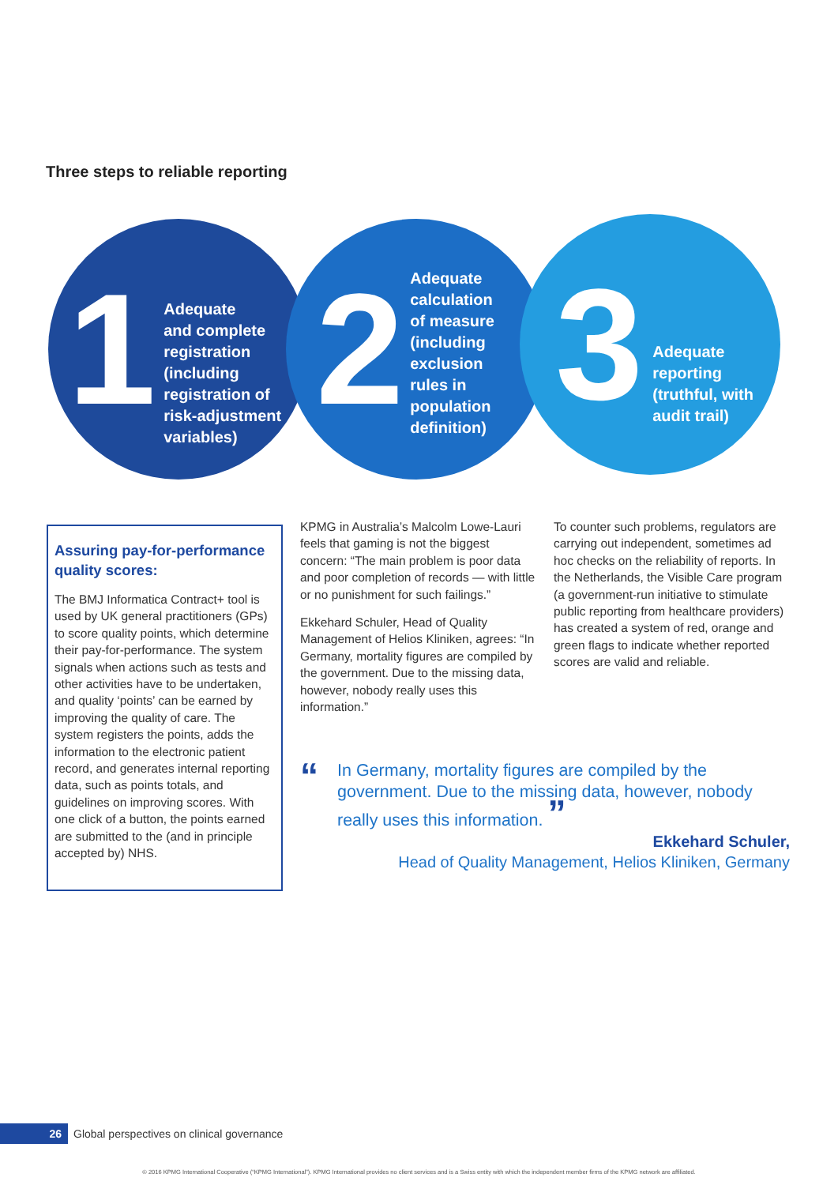Three steps to reliable reporting
1 Adequate
and complete
registration
(including
registration of
risk-adjustment
variables)
2 Adequate
calculation
of measure
(including
exclusion
rules in
population
definition)
3 Adequate
reporting
(truthful, with
audit trail)
Assuring pay-for-performance quality scores:
The BMJ Informatica Contract+ tool is used by UK general practitioners (GPs) to score quality points, which determine their pay-for-performance. The system signals when actions such as tests and other activities have to be undertaken, and quality ‘points’ can be earned by improving the quality of care. The system registers the points, adds the information to the electronic patient record, and generates internal reporting data, such as points totals, and guidelines on improving scores. With one click of a button, the points earned are submitted to the (and in principle accepted by) NHS.
KPMG in Australia’s Malcolm Lowe-Lauri feels that gaming is not the biggest concern: “The main problem is poor data and poor completion of records — with little or no punishment for such failings.”
Ekkehard Schuler, Head of Quality Management of Helios Kliniken, agrees: “In Germany, mortality figures are compiled by the government. Due to the missing data, however, nobody really uses this information.”
To counter such problems, regulators are carrying out independent, sometimes ad hoc checks on the reliability of reports. In the Netherlands, the Visible Care program (a government-run initiative to stimulate public reporting from healthcare providers) has created a system of red, orange and green flags to indicate whether reported scores are valid and reliable.
“In Germany, mortality figures are compiled by the government. Due to the missing data, however, nobody really uses this information. ”
Ekkehard Schuler,
Head of Quality Management, Helios Kliniken, Germany
26 Global perspectives on clinical governance
© 2016 KPMG International Cooperative (“KPMG International”). KPMG International provides no client services and is a Swiss entity with which the independent member firms of the KPMG network are affiliated.